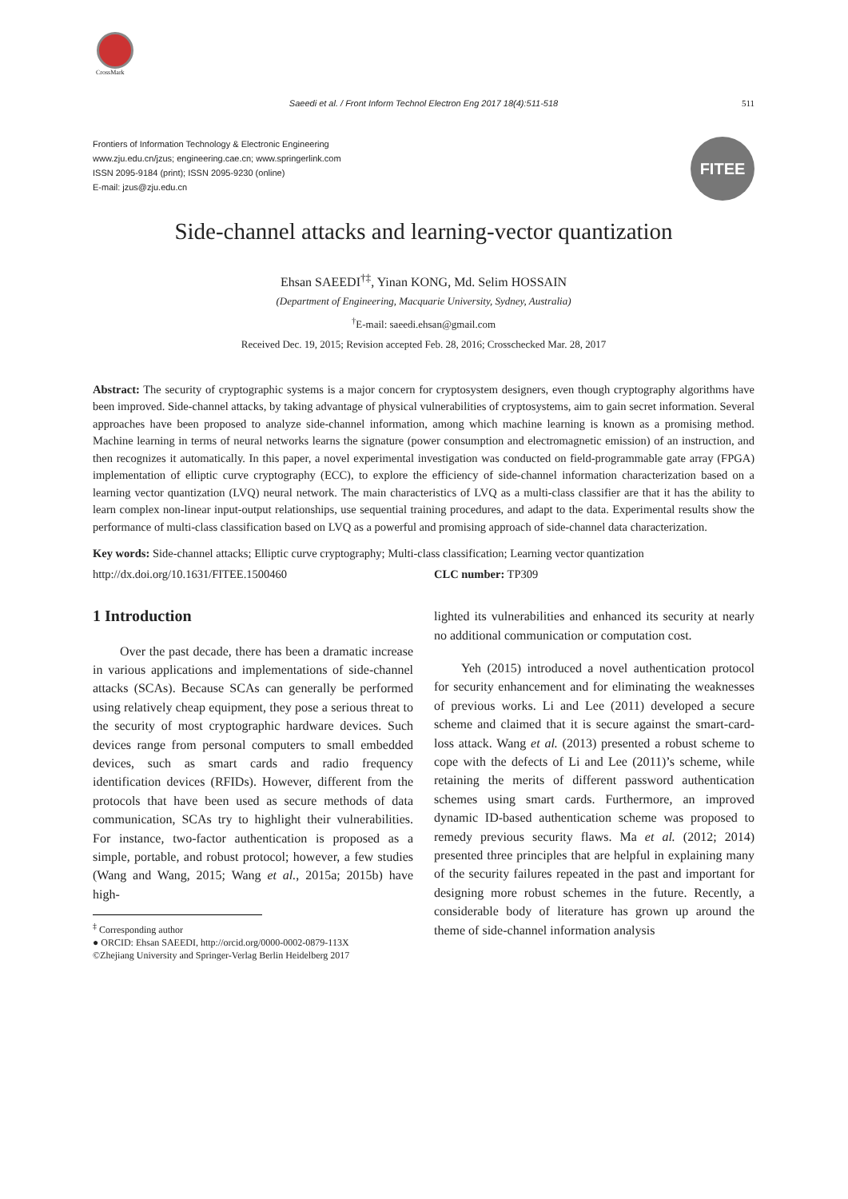CrossMark
Saeedi et al. / Front Inform Technol Electron Eng 2017 18(4):511-518 511
Frontiers of Information Technology & Electronic Engineering
www.zju.edu.cn/jzus; engineering.cae.cn; www.springerlink.com
ISSN 2095-9184 (print); ISSN 2095-9230 (online)
E-mail: jzus@zju.edu.cn
FITEE
Side-channel attacks and learning-vector quantization
Ehsan SAEEDI<sup>†‡</sup>, Yinan KONG, Md. Selim HOSSAIN
(Department of Engineering, Macquarie University, Sydney, Australia)
<sup>†</sup> E-mail: saeedi.ehsan@gmail.com
Received Dec. 19, 2015; Revision accepted Feb. 28, 2016; Crosschecked Mar. 28, 2017
Abstract: The security of cryptographic systems is a major concern for cryptosystem designers, even though cryptography algorithms have been improved. Side-channel attacks, by taking advantage of physical vulnerabilities of cryptosystems, aim to gain secret information. Several approaches have been proposed to analyze side-channel information, among which machine learning is known as a promising method. Machine learning in terms of neural networks learns the signature (power consumption and electromagnetic emission) of an instruction, and then recognizes it automatically. In this paper, a novel experimental investigation was conducted on field-programmable gate array (FPGA) implementation of elliptic curve cryptography (ECC), to explore the efficiency of side-channel information characterization based on a learning vector quantization (LVQ) neural network. The main characteristics of LVQ as a multi-class classifier are that it has the ability to learn complex non-linear input-output relationships, use sequential training procedures, and adapt to the data. Experimental results show the performance of multi-class classification based on LVQ as a powerful and promising approach of side-channel data characterization.
Key words: Side-channel attacks; Elliptic curve cryptography; Multi-class classification; Learning vector quantization
http://dx.doi.org/10.1631/FITEE.1500460 CLC number: TP309
1 Introduction
Over the past decade, there has been a dramatic increase in various applications and implementations of side-channel attacks (SCAs). Because SCAs can generally be performed using relatively cheap equipment, they pose a serious threat to the security of most cryptographic hardware devices. Such devices range from personal computers to small embedded devices, such as smart cards and radio frequency identification devices (RFIDs). However, different from the protocols that have been used as secure methods of data communication, SCAs try to highlight their vulnerabilities. For instance, two-factor authentication is proposed as a simple, portable, and robust protocol; however, a few studies (Wang and Wang, 2015; Wang et al., 2015a; 2015b) have high-
<sup>‡</sup> Corresponding author
● ORCID: Ehsan SAEEDI, http://orcid.org/0000-0002-0879-113X
©Zhejiang University and Springer-Verlag Berlin Heidelberg 2017
lighted its vulnerabilities and enhanced its security at nearly no additional communication or computation cost.
Yeh (2015) introduced a novel authentication protocol for security enhancement and for eliminating the weaknesses of previous works. Li and Lee (2011) developed a secure scheme and claimed that it is secure against the smart-card-loss attack. Wang et al. (2013) presented a robust scheme to cope with the defects of Li and Lee (2011)’s scheme, while retaining the merits of different password authentication schemes using smart cards. Furthermore, an improved dynamic ID-based authentication scheme was proposed to remedy previous security flaws. Ma et al. (2012; 2014) presented three principles that are helpful in explaining many of the security failures repeated in the past and important for designing more robust schemes in the future. Recently, a considerable body of literature has grown up around the theme of side-channel information analysis